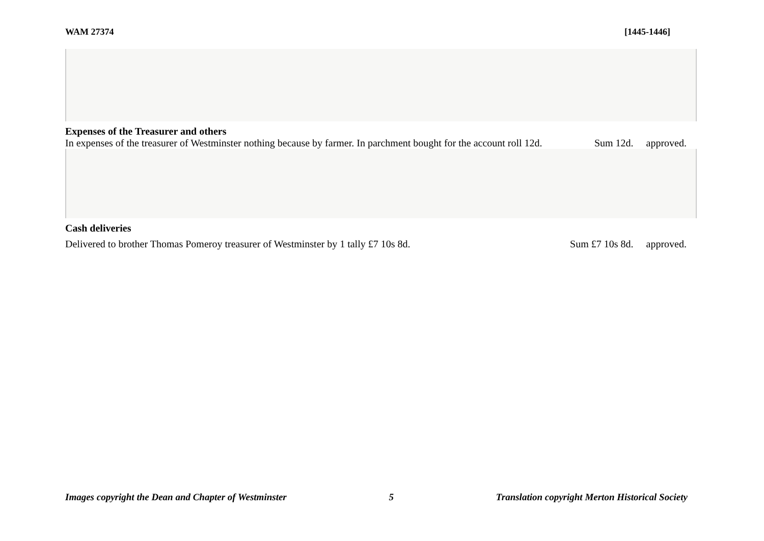WAM 27374 [1445-1446]
Expenses of the Treasurer and others
In expenses of the treasurer of Westminster nothing because by farmer. In parchment bought for the account roll 12d. Sum 12d. approved.
Cash deliveries
Delivered to brother Thomas Pomeroy treasurer of Westminster by 1 tally £7 10s 8d. Sum £7 10s 8d. approved.
Images copyright the Dean and Chapter of Westminster 5 Translation copyright Merton Historical Society